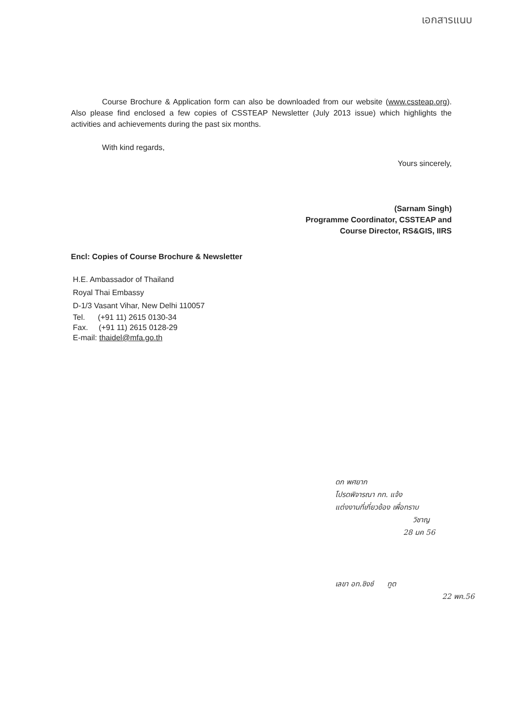เอกสารแนบ
Course Brochure & Application form can also be downloaded from our website (www.cssteap.org). Also please find enclosed a few copies of CSSTEAP Newsletter (July 2013 issue) which highlights the activities and achievements during the past six months.
With kind regards,
Yours sincerely,
(Sarnam Singh)
Programme Coordinator, CSSTEAP and
Course Director, RS&GIS, IIRS
Encl: Copies of Course Brochure & Newsletter
H.E. Ambassador of Thailand
Royal Thai Embassy
D-1/3 Vasant Vihar, New Delhi 110057
Tel. (+91 11) 2615 0130-34
Fax. (+91 11) 2615 0128-29
E-mail: thaidel@mfa.go.th
ดก พศยาก
โปรดพิจารณา กท. แจ้ง
แต่งงานที่เกี่ยวข้อง เพื่อทราบ
วิชาญ
28 มค 56
เลขา อท.ชิงช์ ทูต
22 พค.56